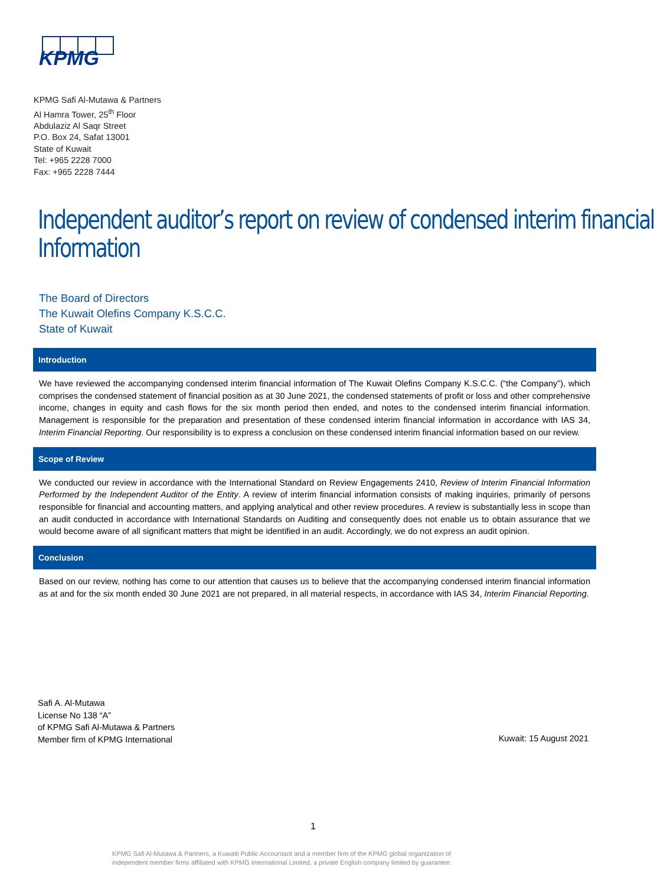KPMG
KPMG Safi Al-Mutawa & Partners
Al Hamra Tower, 25<sup>th</sup> Floor
Abdulaziz Al Saqr Street
P.O. Box 24, Safat 13001
State of Kuwait
Tel: +965 2228 7000
Fax: +965 2228 7444
Independent auditor’s report on review of condensed interim financial
Information
The Board of Directors
The Kuwait Olefins Company K.S.C.C.
State of Kuwait
Introduction
We have reviewed the accompanying condensed interim financial information of The Kuwait Olefins Company K.S.C.C. (“the Company”), which comprises the condensed statement of financial position as at 30 June 2021, the condensed statements of profit or loss and other comprehensive income, changes in equity and cash flows for the six month period then ended, and notes to the condensed interim financial information. Management is responsible for the preparation and presentation of these condensed interim financial information in accordance with IAS 34, Interim Financial Reporting. Our responsibility is to express a conclusion on these condensed interim financial information based on our review.
Scope of Review
We conducted our review in accordance with the International Standard on Review Engagements 2410, Review of Interim Financial Information Performed by the Independent Auditor of the Entity. A review of interim financial information consists of making inquiries, primarily of persons responsible for financial and accounting matters, and applying analytical and other review procedures. A review is substantially less in scope than an audit conducted in accordance with International Standards on Auditing and consequently does not enable us to obtain assurance that we would become aware of all significant matters that might be identified in an audit. Accordingly, we do not express an audit opinion.
Conclusion
Based on our review, nothing has come to our attention that causes us to believe that the accompanying condensed interim financial information as at and for the six month ended 30 June 2021 are not prepared, in all material respects, in accordance with IAS 34, Interim Financial Reporting.
Safi A. Al-Mutawa
License No 138 “A”
of KPMG Safi Al-Mutawa & Partners
Member firm of KPMG International
Kuwait: 15 August 2021
1
KPMG Safi Al-Mutawa & Partners, a Kuwaiti Public Accountant and a member firm of the KPMG global organization of
independent member firms affiliated with KPMG International Limited, a private English company limited by guarantee.